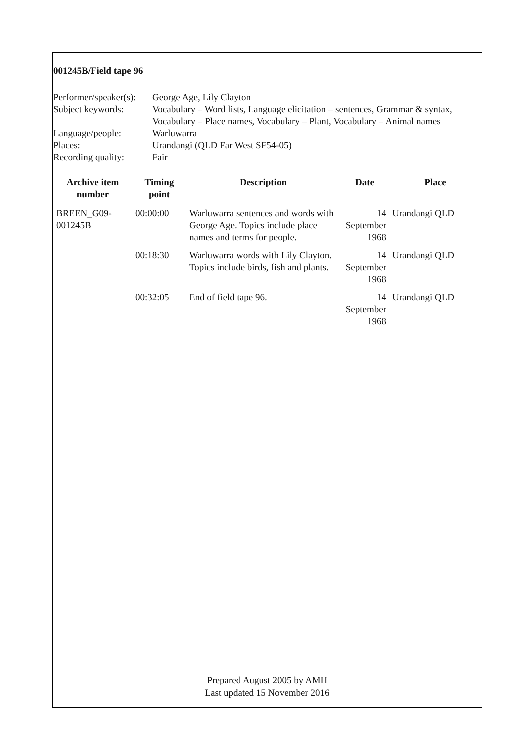001245B/Field tape 96
| Performer/speaker(s): | George Age, Lily Clayton |
| Subject keywords: | Vocabulary – Word lists, Language elicitation – sentences, Grammar & syntax, Vocabulary – Place names, Vocabulary – Plant, Vocabulary – Animal names |
| Language/people: | Warluwarra |
| Places: | Urandangi (QLD Far West SF54-05) |
| Recording quality: | Fair |
| Archive item number | Timing point | Description | Date | Place |
| --- | --- | --- | --- | --- |
| BREEN_G09-001245B | 00:00:00 | Warluwarra sentences and words with George Age. Topics include place names and terms for people. | 14 September 1968 | Urandangi QLD |
| | 00:18:30 | Warluwarra words with Lily Clayton. Topics include birds, fish and plants. | 14 September 1968 | Urandangi QLD |
| | 00:32:05 | End of field tape 96. | 14 September 1968 | Urandangi QLD |
Prepared August 2005 by AMH
Last updated 15 November 2016